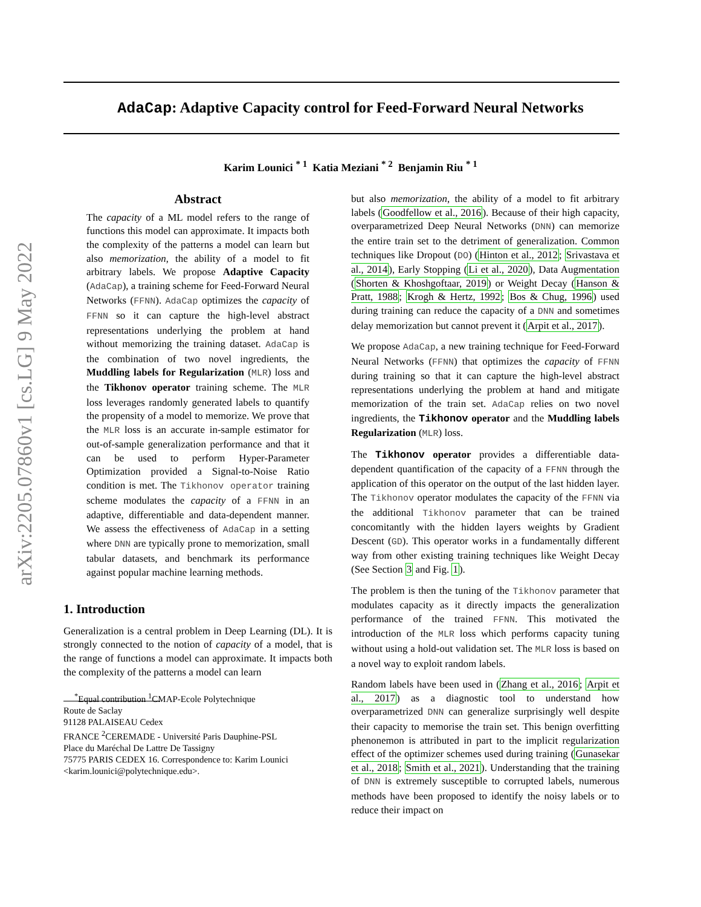arXiv:2205.07860v1 [cs.LG] 9 May 2022
AdaCap: Adaptive Capacity control for Feed-Forward Neural Networks
Karim Lounici <sup>* 1</sup> Katia Meziani <sup>* 2</sup> Benjamin Riu <sup>* 1</sup>
Abstract
The capacity of a ML model refers to the range of functions this model can approximate. It impacts both the complexity of the patterns a model can learn but also memorization, the ability of a model to fit arbitrary labels. We propose Adaptive Capacity (AdaCap), a training scheme for Feed-Forward Neural Networks (FFNN). AdaCap optimizes the capacity of FFNN so it can capture the high-level abstract representations underlying the problem at hand without memorizing the training dataset. AdaCap is the combination of two novel ingredients, the Muddling labels for Regularization (MLR) loss and the Tikhonov operator training scheme. The MLR loss leverages randomly generated labels to quantify the propensity of a model to memorize. We prove that the MLR loss is an accurate in-sample estimator for out-of-sample generalization performance and that it can be used to perform Hyper-Parameter Optimization provided a Signal-to-Noise Ratio condition is met. The Tikhonov operator training scheme modulates the capacity of a FFNN in an adaptive, differentiable and data-dependent manner. We assess the effectiveness of AdaCap in a setting where DNN are typically prone to memorization, small tabular datasets, and benchmark its performance against popular machine learning methods.
1. Introduction
Generalization is a central problem in Deep Learning (DL). It is strongly connected to the notion of capacity of a model, that is the range of functions a model can approximate. It impacts both the complexity of the patterns a model can learn
<sup>*</sup> Equal contribution <sup>1</sup>CMAP-Ecole Polytechnique
Route de Saclay
91128 PALAISEAU Cedex
FRANCE <sup>2</sup>CEREMADE - Université Paris Dauphine-PSL
Place du Maréchal De Lattre De Tassigny
75775 PARIS CEDEX 16. Correspondence to: Karim Lounici <karim.lounici@polytechnique.edu>.
but also memorization, the ability of a model to fit arbitrary labels (Goodfellow et al., 2016). Because of their high capacity, overparametrized Deep Neural Networks (DNN) can memorize the entire train set to the detriment of generalization. Common techniques like Dropout (DO) (Hinton et al., 2012; Srivastava et al., 2014), Early Stopping (Li et al., 2020), Data Augmentation (Shorten & Khoshgoftaar, 2019) or Weight Decay (Hanson & Pratt, 1988; Krogh & Hertz, 1992; Bos & Chug, 1996) used during training can reduce the capacity of a DNN and sometimes delay memorization but cannot prevent it (Arpit et al., 2017).
We propose AdaCap, a new training technique for Feed-Forward Neural Networks (FFNN) that optimizes the capacity of FFNN during training so that it can capture the high-level abstract representations underlying the problem at hand and mitigate memorization of the train set. AdaCap relies on two novel ingredients, the Tikhonov operator and the Muddling labels Regularization (MLR) loss.
The Tikhonov operator provides a differentiable data-dependent quantification of the capacity of a FFNN through the application of this operator on the output of the last hidden layer. The Tikhonov operator modulates the capacity of the FFNN via the additional Tikhonov parameter that can be trained concomitantly with the hidden layers weights by Gradient Descent (GD). This operator works in a fundamentally different way from other existing training techniques like Weight Decay (See Section 3 and Fig. 1).
The problem is then the tuning of the Tikhonov parameter that modulates capacity as it directly impacts the generalization performance of the trained FFNN. This motivated the introduction of the MLR loss which performs capacity tuning without using a hold-out validation set. The MLR loss is based on a novel way to exploit random labels.
Random labels have been used in (Zhang et al., 2016; Arpit et al., 2017) as a diagnostic tool to understand how overparametrized DNN can generalize surprisingly well despite their capacity to memorise the train set. This benign overfitting phenonemon is attributed in part to the implicit regularization effect of the optimizer schemes used during training (Gunasekar et al., 2018; Smith et al., 2021). Understanding that the training of DNN is extremely susceptible to corrupted labels, numerous methods have been proposed to identify the noisy labels or to reduce their impact on